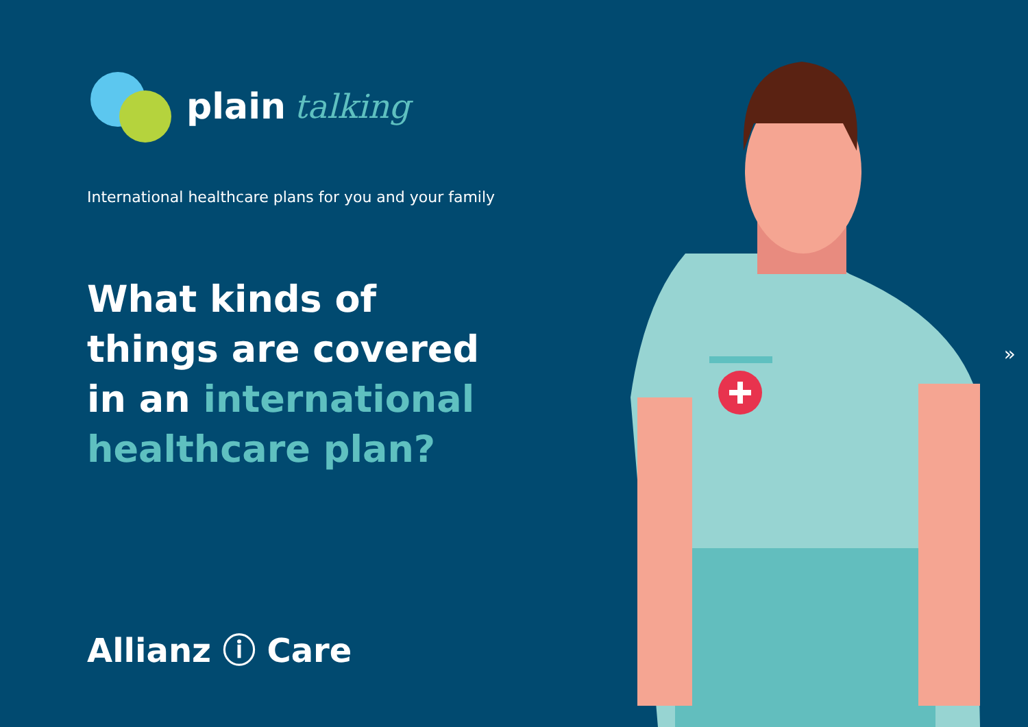plain talking
International healthcare plans for you and your family
What kinds of
things are covered
in an international
healthcare plan?
Allianz ⓘ Care
»